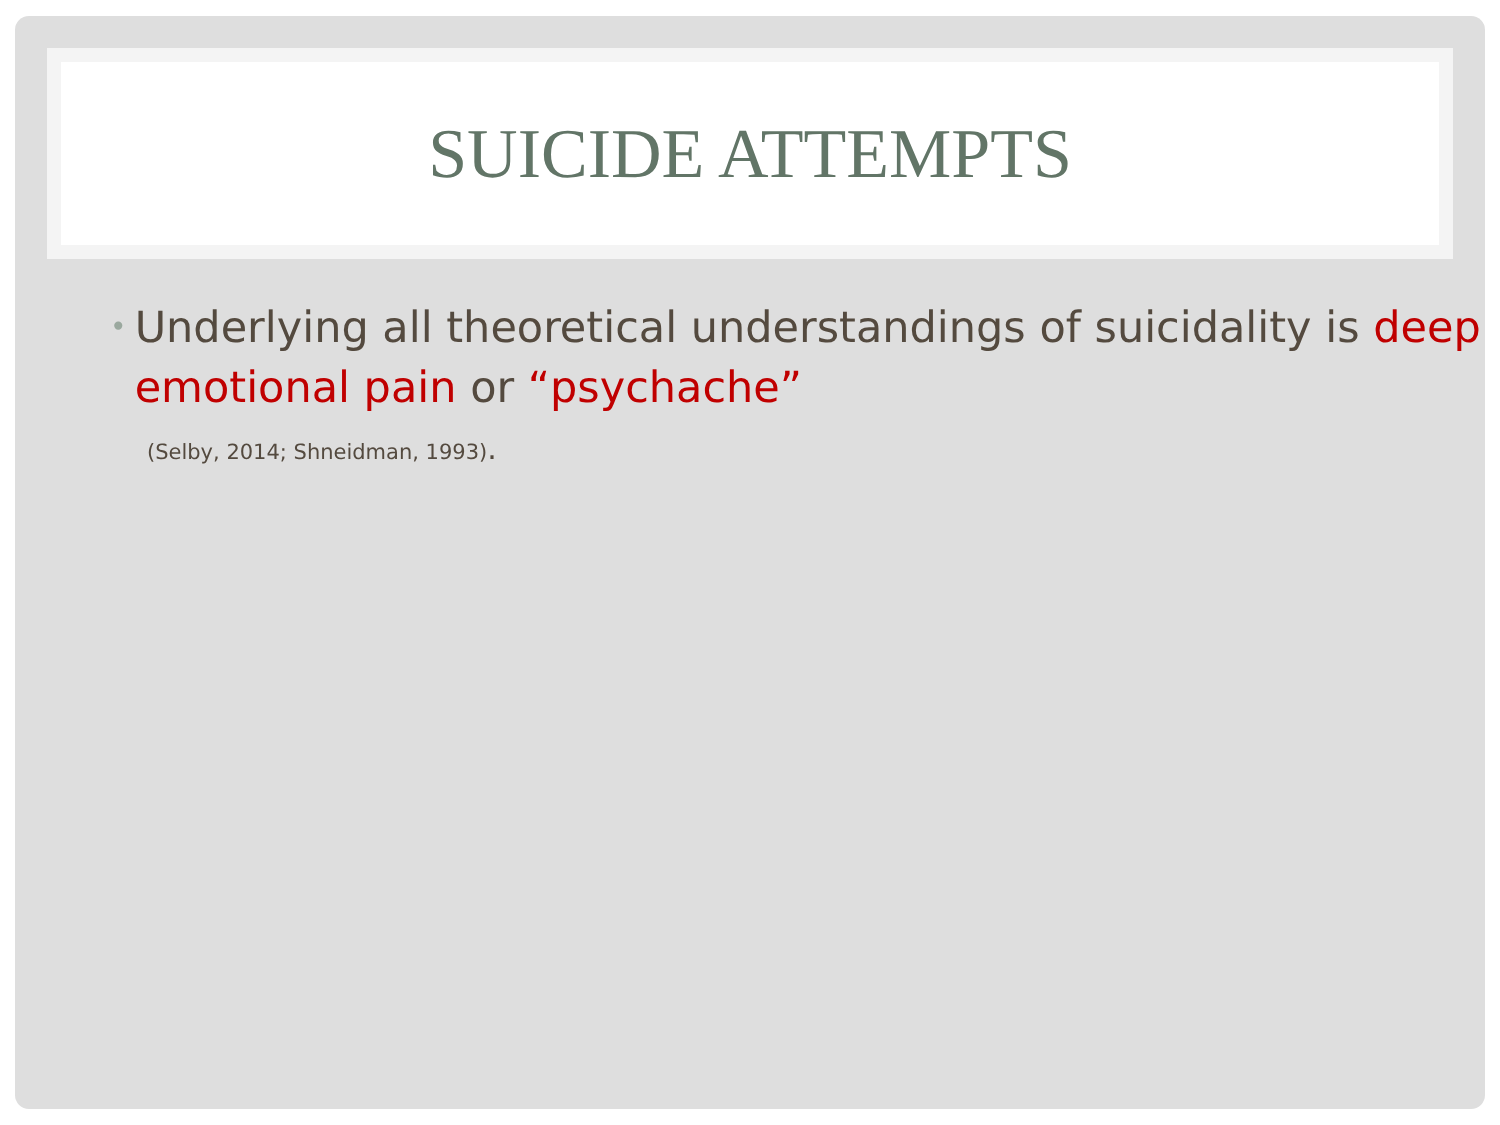SUICIDE ATTEMPTS
• Underlying all theoretical understandings of suicidality is deep emotional pain or “psychache”
(Selby, 2014; Shneidman, 1993).